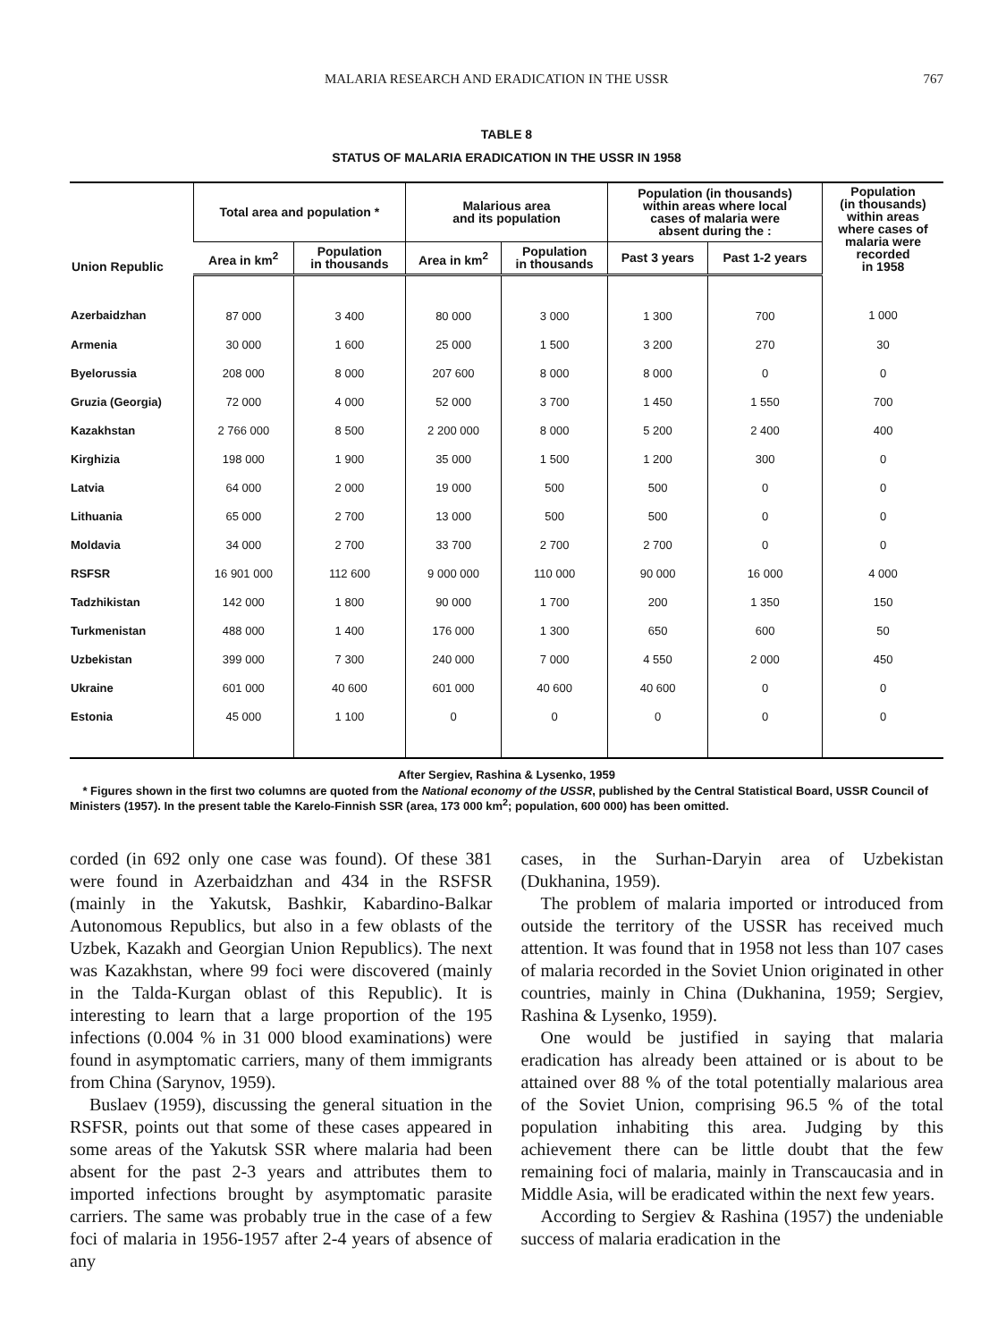MALARIA RESEARCH AND ERADICATION IN THE USSR 767
TABLE 8
STATUS OF MALARIA ERADICATION IN THE USSR IN 1958
| Union Republic | Total area and population * | | Malarious area and its population | | Population (in thousands) within areas where local cases of malaria were absent during the : | | Population (in thousands) within areas where cases of malaria were recorded in 1958 |
| --- | --- | --- | --- | --- | --- | --- | --- |
| | Area in km<sup>2</sup> | Population in thousands | Area in km<sup>2</sup> | Population in thousands | Past 3 years | Past 1-2 years | |
| Azerbaidzhan | 87 000 | 3 400 | 80 000 | 3 000 | 1 300 | 700 | 1 000 |
| Armenia | 30 000 | 1 600 | 25 000 | 1 500 | 3 200 | 270 | 30 |
| Byelorussia | 208 000 | 8 000 | 207 600 | 8 000 | 8 000 | 0 | 0 |
| Gruzia (Georgia) | 72 000 | 4 000 | 52 000 | 3 700 | 1 450 | 1 550 | 700 |
| Kazakhstan | 2 766 000 | 8 500 | 2 200 000 | 8 000 | 5 200 | 2 400 | 400 |
| Kirghizia | 198 000 | 1 900 | 35 000 | 1 500 | 1 200 | 300 | 0 |
| Latvia | 64 000 | 2 000 | 19 000 | 500 | 500 | 0 | 0 |
| Lithuania | 65 000 | 2 700 | 13 000 | 500 | 500 | 0 | 0 |
| Moldavia | 34 000 | 2 700 | 33 700 | 2 700 | 2 700 | 0 | 0 |
| RSFSR | 16 901 000 | 112 600 | 9 000 000 | 110 000 | 90 000 | 16 000 | 4 000 |
| Tadzhikistan | 142 000 | 1 800 | 90 000 | 1 700 | 200 | 1 350 | 150 |
| Turkmenistan | 488 000 | 1 400 | 176 000 | 1 300 | 650 | 600 | 50 |
| Uzbekistan | 399 000 | 7 300 | 240 000 | 7 000 | 4 550 | 2 000 | 450 |
| Ukraine | 601 000 | 40 600 | 601 000 | 40 600 | 40 600 | 0 | 0 |
| Estonia | 45 000 | 1 100 | 0 | 0 | 0 | 0 | 0 |
After Sergiev, Rashina & Lysenko, 1959
* Figures shown in the first two columns are quoted from the National economy of the USSR, published by the Central Statistical Board, USSR Council of Ministers (1957). In the present table the Karelo-Finnish SSR (area, 173 000 km<sup>2</sup>; population, 600 000) has been omitted.
corded (in 692 only one case was found). Of these 381 were found in Azerbaidzhan and 434 in the RSFSR (mainly in the Yakutsk, Bashkir, Kabardino-Balkar Autonomous Republics, but also in a few oblasts of the Uzbek, Kazakh and Georgian Union Republics). The next was Kazakhstan, where 99 foci were discovered (mainly in the Talda-Kurgan oblast of this Republic). It is interesting to learn that a large proportion of the 195 infections (0.004 % in 31 000 blood examinations) were found in asymptomatic carriers, many of them immigrants from China (Sarynov, 1959).
Buslaev (1959), discussing the general situation in the RSFSR, points out that some of these cases appeared in some areas of the Yakutsk SSR where malaria had been absent for the past 2-3 years and attributes them to imported infections brought by asymptomatic parasite carriers. The same was probably true in the case of a few foci of malaria in 1956-1957 after 2-4 years of absence of any
cases, in the Surhan-Daryin area of Uzbekistan (Dukhanina, 1959).
The problem of malaria imported or introduced from outside the territory of the USSR has received much attention. It was found that in 1958 not less than 107 cases of malaria recorded in the Soviet Union originated in other countries, mainly in China (Dukhanina, 1959; Sergiev, Rashina & Lysenko, 1959).
One would be justified in saying that malaria eradication has already been attained or is about to be attained over 88 % of the total potentially malarious area of the Soviet Union, comprising 96.5 % of the total population inhabiting this area. Judging by this achievement there can be little doubt that the few remaining foci of malaria, mainly in Transcaucasia and in Middle Asia, will be eradicated within the next few years.
According to Sergiev & Rashina (1957) the undeniable success of malaria eradication in the